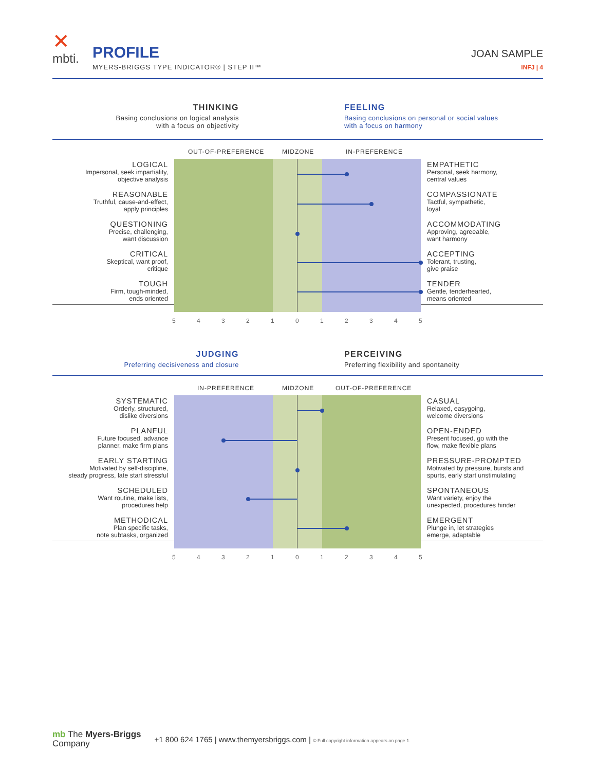✕
mbti.
PROFILE
MYERS-BRIGGS TYPE INDICATOR® | STEP II™
JOAN SAMPLE
INFJ | 4
THINKING
Basing conclusions on logical analysis
with a focus on objectivity
FEELING
Basing conclusions on personal or social values
with a focus on harmony
OUT-OF-PREFERENCE MIDZONE IN-PREFERENCE
| LOGICAL Impersonal, seek impartiality, objective analysis | | EMPATHETIC Personal, seek harmony, central values |
| REASONABLE Truthful, cause-and-effect, apply principles | | COMPASSIONATE Tactful, sympathetic, loyal |
| QUESTIONING Precise, challenging, want discussion | | ACCOMMODATING Approving, agreeable, want harmony |
| CRITICAL Skeptical, want proof, critique | | ACCEPTING Tolerant, trusting, give praise |
| TOUGH Firm, tough-minded, ends oriented | | TENDER Gentle, tenderhearted, means oriented |
5 4 3 2 1 0 1 2 3 4 5
JUDGING
Preferring decisiveness and closure
PERCEIVING
Preferring flexibility and spontaneity
IN-PREFERENCE MIDZONE OUT-OF-PREFERENCE
| SYSTEMATIC Orderly, structured, dislike diversions | | CASUAL Relaxed, easygoing, welcome diversions |
| PLANFUL Future focused, advance planner, make firm plans | | OPEN-ENDED Present focused, go with the flow, make flexible plans |
| EARLY STARTING Motivated by self-discipline, steady progress, late start stressful | | PRESSURE-PROMPTED Motivated by pressure, bursts and spurts, early start unstimulating |
| SCHEDULED Want routine, make lists, procedures help | | SPONTANEOUS Want variety, enjoy the unexpected, procedures hinder |
| METHODICAL Plan specific tasks, note subtasks, organized | | EMERGENT Plunge in, let strategies emerge, adaptable |
5 4 3 2 1 0 1 2 3 4 5
mb The Myers-Briggs
Company
+1 800 624 1765 | www.themyersbriggs.com | © Full copyright information appears on page 1.